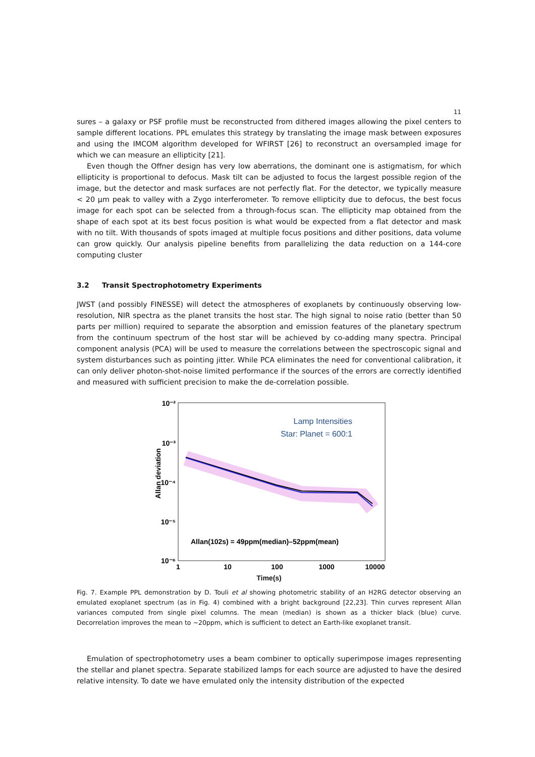11
sures – a galaxy or PSF profile must be reconstructed from dithered images allowing the pixel centers to sample different locations. PPL emulates this strategy by translating the image mask between exposures and using the IMCOM algorithm developed for WFIRST [26] to reconstruct an oversampled image for which we can measure an ellipticity [21].
Even though the Offner design has very low aberrations, the dominant one is astigmatism, for which ellipticity is proportional to defocus. Mask tilt can be adjusted to focus the largest possible region of the image, but the detector and mask surfaces are not perfectly flat. For the detector, we typically measure < 20 µm peak to valley with a Zygo interferometer. To remove ellipticity due to defocus, the best focus image for each spot can be selected from a through-focus scan. The ellipticity map obtained from the shape of each spot at its best focus position is what would be expected from a flat detector and mask with no tilt. With thousands of spots imaged at multiple focus positions and dither positions, data volume can grow quickly. Our analysis pipeline benefits from parallelizing the data reduction on a 144-core computing cluster
3.2 Transit Spectrophotometry Experiments
JWST (and possibly FINESSE) will detect the atmospheres of exoplanets by continuously observing low-resolution, NIR spectra as the planet transits the host star. The high signal to noise ratio (better than 50 parts per million) required to separate the absorption and emission features of the planetary spectrum from the continuum spectrum of the host star will be achieved by co-adding many spectra. Principal component analysis (PCA) will be used to measure the correlations between the spectroscopic signal and system disturbances such as pointing jitter. While PCA eliminates the need for conventional calibration, it can only deliver photon-shot-noise limited performance if the sources of the errors are correctly identified and measured with sufficient precision to make the de-correlation possible.
10⁻²
10⁻³
10⁻⁴
10⁻⁵
10⁻⁶
Allan deviation
1
10
100
1000
10000
Lamp Intensities
Star: Planet = 600:1
Allan(102s) = 49ppm(median)–52ppm(mean)
Time(s)
Fig. 7. Example PPL demonstration by D. Touli et al showing photometric stability of an H2RG detector observing an emulated exoplanet spectrum (as in Fig. 4) combined with a bright background [22,23]. Thin curves represent Allan variances computed from single pixel columns. The mean (median) is shown as a thicker black (blue) curve. Decorrelation improves the mean to ~20ppm, which is sufficient to detect an Earth-like exoplanet transit.
Emulation of spectrophotometry uses a beam combiner to optically superimpose images representing the stellar and planet spectra. Separate stabilized lamps for each source are adjusted to have the desired relative intensity. To date we have emulated only the intensity distribution of the expected